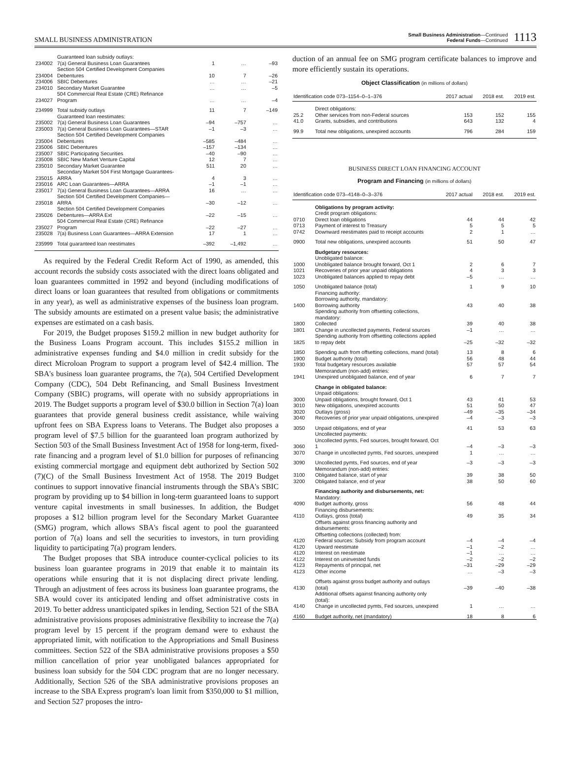SMALL BUSINESS ADMINISTRATION
Small Business Administration—Continued
Federal Funds—Continued
1113
| | Guaranteed loan subsidy outlays: | | | |
| 234002 | 7(a) General Business Loan Guarantees | 1 | … | –93 |
| 234004 | Section 504 Certified Development Companies Debentures | 10 | 7 | –26 |
| 234006 | SBIC Debentures | … | … | –21 |
| 234010 | Secondary Market Guarantee | … | … | –5 |
| 234027 | 504 Commercial Real Estate (CRE) Refinance Program | … | … | –4 |
| 234999 | Total subsidy outlays | 11 | 7 | –149 |
| | Guaranteed loan reestimates: | | | |
| 235002 | 7(a) General Business Loan Guarantees | –94 | –757 | … |
| 235003 | 7(a) General Business Loan Guarantees—STAR | –1 | –3 | … |
| 235004 | Section 504 Certified Development Companies Debentures | –585 | –484 | … |
| 235006 | SBIC Debentures | –157 | –134 | … |
| 235007 | SBIC Participating Securities | –40 | –90 | … |
| 235008 | SBIC New Market Venture Capital | 12 | 7 | … |
| 235010 | Secondary Market Guarantee | 511 | 20 | … |
| 235015 | Secondary Market 504 First Mortgage Guarantees-ARRA | 4 | 3 | … |
| 235016 | ARC Loan Guarantees—ARRA | –1 | –1 | … |
| 235017 | 7(a) General Business Loan Guarantees—ARRA | 16 | … | … |
| 235018 | Section 504 Certified Development Companies—ARRA | –30 | –12 | … |
| 235026 | Section 504 Certified Development Companies Debentures—ARRA Ext | –22 | –15 | … |
| 235027 | 504 Commercial Real Estate (CRE) Refinance Program | –22 | –27 | … |
| 235028 | 7(a) Business Loan Guarantees—ARRA Extension | 17 | 1 | … |
| 235999 | Total guaranteed loan reestimates | –392 | –1,492 | … |
As required by the Federal Credit Reform Act of 1990, as amended, this account records the subsidy costs associated with the direct loans obligated and loan guarantees committed in 1992 and beyond (including modifications of direct loans or loan guarantees that resulted from obligations or commitments in any year), as well as administrative expenses of the business loan program. The subsidy amounts are estimated on a present value basis; the administrative expenses are estimated on a cash basis.
For 2019, the Budget proposes $159.2 million in new budget authority for the Business Loans Program account. This includes $155.2 million in administrative expenses funding and $4.0 million in credit subsidy for the direct Microloan Program to support a program level of $42.4 million. The SBA's business loan guarantee programs, the 7(a), 504 Certified Development Company (CDC), 504 Debt Refinancing, and Small Business Investment Company (SBIC) programs, will operate with no subsidy appropriations in 2019. The Budget supports a program level of $30.0 billion in Section 7(a) loan guarantees that provide general business credit assistance, while waiving upfront fees on SBA Express loans to Veterans. The Budget also proposes a program level of $7.5 billion for the guaranteed loan program authorized by Section 503 of the Small Business Investment Act of 1958 for long-term, fixed-rate financing and a program level of $1.0 billion for purposes of refinancing existing commercial mortgage and equipment debt authorized by Section 502 (7)(C) of the Small Business Investment Act of 1958. The 2019 Budget continues to support innovative financial instruments through the SBA's SBIC program by providing up to $4 billion in long-term guaranteed loans to support venture capital investments in small businesses. In addition, the Budget proposes a $12 billion program level for the Secondary Market Guarantee (SMG) program, which allows SBA's fiscal agent to pool the guaranteed portion of 7(a) loans and sell the securities to investors, in turn providing liquidity to participating 7(a) program lenders.
The Budget proposes that SBA introduce counter-cyclical policies to its business loan guarantee programs in 2019 that enable it to maintain its operations while ensuring that it is not displacing direct private lending. Through an adjustment of fees across its business loan guarantee programs, the SBA would cover its anticipated lending and offset administrative costs in 2019. To better address unanticipated spikes in lending, Section 521 of the SBA administrative provisions proposes administrative flexibility to increase the 7(a) program level by 15 percent if the program demand were to exhaust the appropriated limit, with notification to the Appropriations and Small Business committees. Section 522 of the SBA administrative provisions proposes a $50 million cancellation of prior year unobligated balances appropriated for business loan subsidy for the 504 CDC program that are no longer necessary. Additionally, Section 526 of the SBA administrative provisions proposes an increase to the SBA Express program's loan limit from $350,000 to $1 million, and Section 527 proposes the intro-
duction of an annual fee on SMG program certificate balances to improve and more efficiently sustain its operations.
Object Classification (in millions of dollars)
| Identification code 073–1154–0–1–376 | | 2017 actual | 2018 est. | 2019 est. |
| --- | --- | --- | --- | --- |
| | Direct obligations: | | | |
| 25.2 | Other services from non-Federal sources | 153 | 152 | 155 |
| 41.0 | Grants, subsidies, and contributions | 643 | 132 | 4 |
| 99.9 | Total new obligations, unexpired accounts | 796 | 284 | 159 |
BUSINESS DIRECT LOAN FINANCING ACCOUNT
Program and Financing (in millions of dollars)
| Identification code 073–4148–0–3–376 | | 2017 actual | 2018 est. | 2019 est. |
| --- | --- | --- | --- | --- |
| | Obligations by program activity: | | | |
| | Credit program obligations: | | | |
| 0710 | Direct loan obligations | 44 | 44 | 42 |
| 0713 | Payment of interest to Treasury | 5 | 5 | 5 |
| 0742 | Downward reestimates paid to receipt accounts | 2 | 1 | … |
| 0900 | Total new obligations, unexpired accounts | 51 | 50 | 47 |
| | Budgetary resources: | | | |
| | Unobligated balance: | | | |
| 1000 | Unobligated balance brought forward, Oct 1 | 2 | 6 | 7 |
| 1021 | Recoveries of prior year unpaid obligations | 4 | 3 | 3 |
| 1023 | Unobligated balances applied to repay debt | –5 | … | … |
| 1050 | Unobligated balance (total) | 1 | 9 | 10 |
| | Financing authority: | | | |
| | Borrowing authority, mandatory: | | | |
| 1400 | Borrowing authority | 43 | 40 | 38 |
| | Spending authority from offsetting collections, mandatory: | | | |
| 1800 | Collected | 39 | 40 | 38 |
| 1801 | Change in uncollected payments, Federal sources | –1 | … | … |
| 1825 | Spending authority from offsetting collections applied to repay debt | –25 | –32 | –32 |
| 1850 | Spending auth from offsetting collections, mand (total) | 13 | 8 | 6 |
| 1900 | Budget authority (total) | 56 | 48 | 44 |
| 1930 | Total budgetary resources available | 57 | 57 | 54 |
| | Memorandum (non-add) entries: | | | |
| 1941 | Unexpired unobligated balance, end of year | 6 | 7 | 7 |
| | Change in obligated balance: | | | |
| | Unpaid obligations: | | | |
| 3000 | Unpaid obligations, brought forward, Oct 1 | 43 | 41 | 53 |
| 3010 | New obligations, unexpired accounts | 51 | 50 | 47 |
| 3020 | Outlays (gross) | –49 | –35 | –34 |
| 3040 | Recoveries of prior year unpaid obligations, unexpired | –4 | –3 | –3 |
| 3050 | Unpaid obligations, end of year | 41 | 53 | 63 |
| | Uncollected payments: | | | |
| 3060 | Uncollected pymts, Fed sources, brought forward, Oct 1 | –4 | –3 | –3 |
| 3070 | Change in uncollected pymts, Fed sources, unexpired | 1 | … | … |
| 3090 | Uncollected pymts, Fed sources, end of year | –3 | –3 | –3 |
| | Memorandum (non-add) entries: | | | |
| 3100 | Obligated balance, start of year | 39 | 38 | 50 |
| 3200 | Obligated balance, end of year | 38 | 50 | 60 |
| | Financing authority and disbursements, net: | | | |
| | Mandatory: | | | |
| 4090 | Budget authority, gross | 56 | 48 | 44 |
| | Financing disbursements: | | | |
| 4110 | Outlays, gross (total) | 49 | 35 | 34 |
| | Offsets against gross financing authority and disbursements: | | | |
| | Offsetting collections (collected) from: | | | |
| 4120 | Federal sources: Subsidy from program account | –4 | –4 | –4 |
| 4120 | Upward reestimate | –1 | –2 | … |
| 4120 | Interest on reestimate | –1 | … | … |
| 4122 | Interest on uninvested funds | –2 | –2 | –2 |
| 4123 | Repayments of principal, net | –31 | –29 | –29 |
| 4123 | Other income | … | –3 | –3 |
| 4130 | Offsets against gross budget authority and outlays (total) | –39 | –40 | –38 |
| | Additional offsets against financing authority only (total): | | | |
| 4140 | Change in uncollected pymts, Fed sources, unexpired | 1 | … | … |
| 4160 | Budget authority, net (mandatory) | 18 | 8 | 6 |